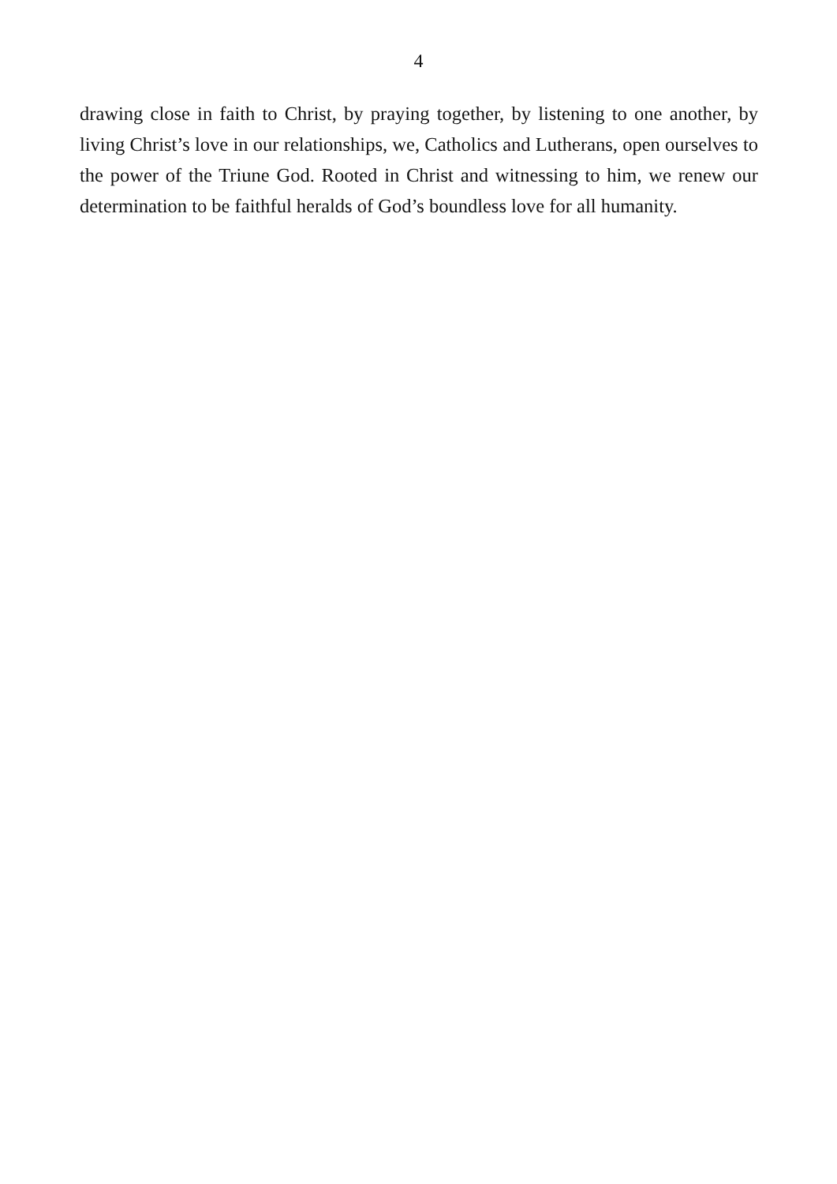4
drawing close in faith to Christ, by praying together, by listening to one another, by living Christ’s love in our relationships, we, Catholics and Lutherans, open ourselves to the power of the Triune God. Rooted in Christ and witnessing to him, we renew our determination to be faithful heralds of God’s boundless love for all humanity.